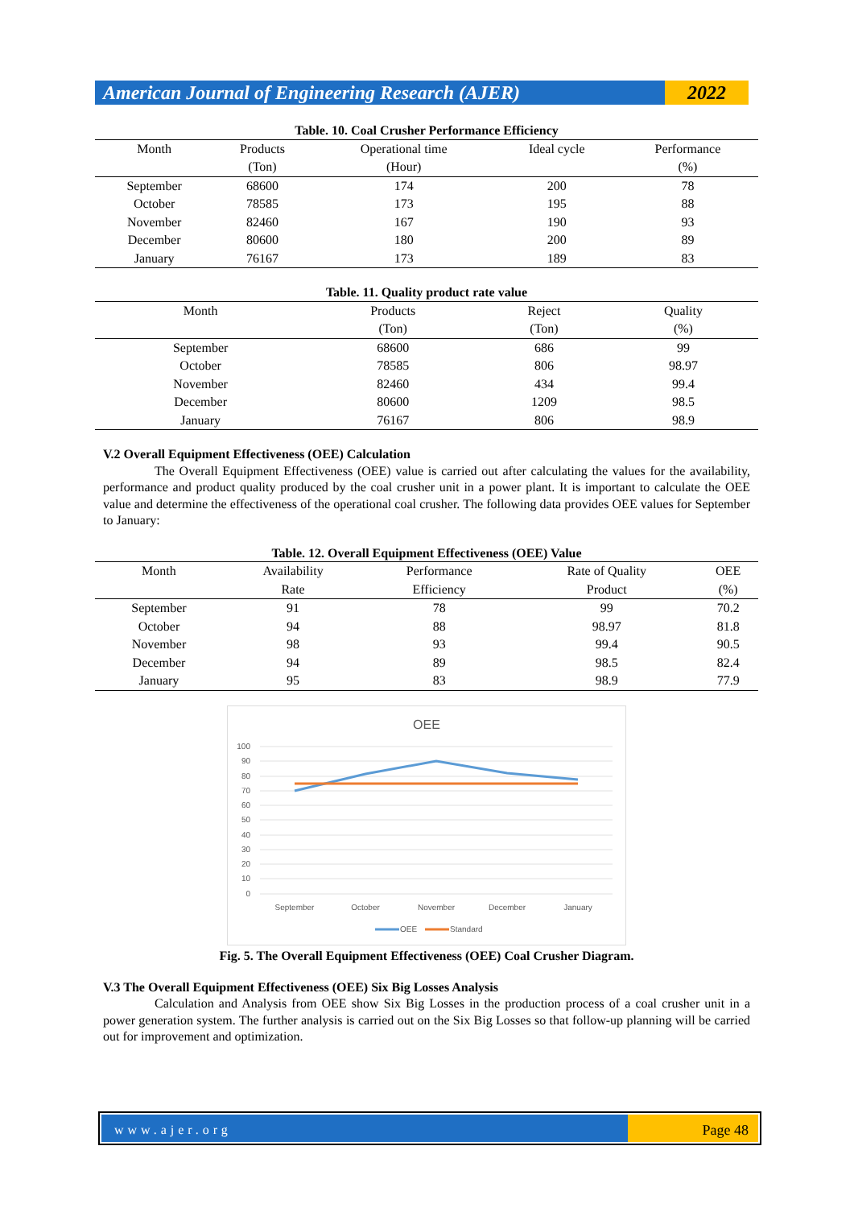American Journal of Engineering Research (AJER)
2022
Table. 10. Coal Crusher Performance Efficiency
| Month | Products | Operational time | Ideal cycle | Performance |
| --- | --- | --- | --- | --- |
| | (Ton) | (Hour) | | (%) |
| September | 68600 | 174 | 200 | 78 |
| October | 78585 | 173 | 195 | 88 |
| November | 82460 | 167 | 190 | 93 |
| December | 80600 | 180 | 200 | 89 |
| January | 76167 | 173 | 189 | 83 |
Table. 11. Quality product rate value
| Month | Products | Reject | Quality |
| --- | --- | --- | --- |
| | (Ton) | (Ton) | (%) |
| September | 68600 | 686 | 99 |
| October | 78585 | 806 | 98.97 |
| November | 82460 | 434 | 99.4 |
| December | 80600 | 1209 | 98.5 |
| January | 76167 | 806 | 98.9 |
V.2 Overall Equipment Effectiveness (OEE) Calculation
The Overall Equipment Effectiveness (OEE) value is carried out after calculating the values for the availability, performance and product quality produced by the coal crusher unit in a power plant. It is important to calculate the OEE value and determine the effectiveness of the operational coal crusher. The following data provides OEE values for September to January:
Table. 12. Overall Equipment Effectiveness (OEE) Value
| Month | Availability | Performance | Rate of Quality | OEE |
| --- | --- | --- | --- | --- |
| | Rate | Efficiency | Product | (%) |
| September | 91 | 78 | 99 | 70.2 |
| October | 94 | 88 | 98.97 | 81.8 |
| November | 98 | 93 | 99.4 | 90.5 |
| December | 94 | 89 | 98.5 | 82.4 |
| January | 95 | 83 | 98.9 | 77.9 |
OEE
100
90
80
70
60
50
40
30
20
10
0
September
October
November
December
January
OEE
Standard
Fig. 5. The Overall Equipment Effectiveness (OEE) Coal Crusher Diagram.
V.3 The Overall Equipment Effectiveness (OEE) Six Big Losses Analysis
Calculation and Analysis from OEE show Six Big Losses in the production process of a coal crusher unit in a power generation system. The further analysis is carried out on the Six Big Losses so that follow-up planning will be carried out for improvement and optimization.
www.ajer.org Page 48